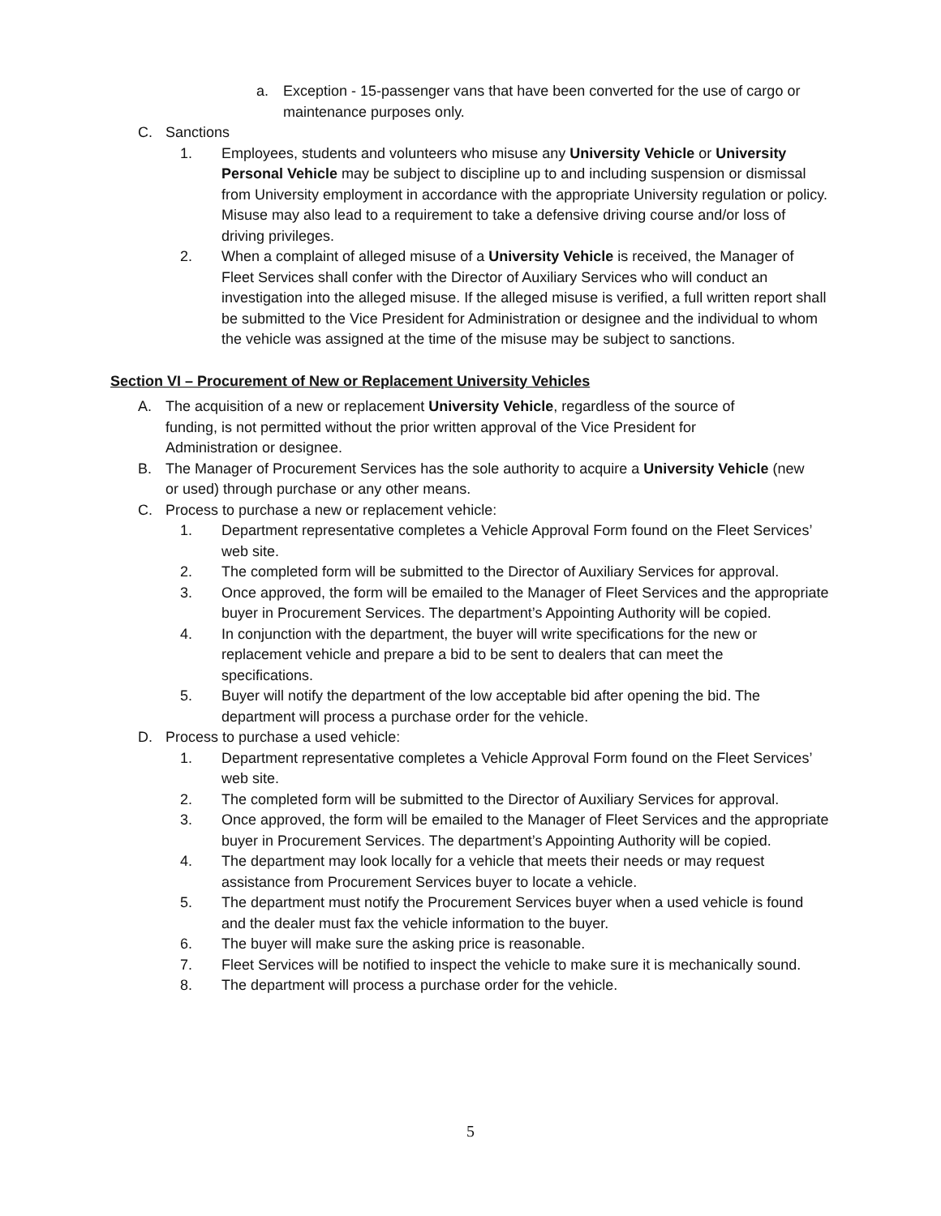a. Exception - 15-passenger vans that have been converted for the use of cargo or maintenance purposes only.
C. Sanctions
1. Employees, students and volunteers who misuse any University Vehicle or University Personal Vehicle may be subject to discipline up to and including suspension or dismissal from University employment in accordance with the appropriate University regulation or policy. Misuse may also lead to a requirement to take a defensive driving course and/or loss of driving privileges.
2. When a complaint of alleged misuse of a University Vehicle is received, the Manager of Fleet Services shall confer with the Director of Auxiliary Services who will conduct an investigation into the alleged misuse. If the alleged misuse is verified, a full written report shall be submitted to the Vice President for Administration or designee and the individual to whom the vehicle was assigned at the time of the misuse may be subject to sanctions.
Section VI – Procurement of New or Replacement University Vehicles
A. The acquisition of a new or replacement University Vehicle, regardless of the source of funding, is not permitted without the prior written approval of the Vice President for Administration or designee.
B. The Manager of Procurement Services has the sole authority to acquire a University Vehicle (new or used) through purchase or any other means.
C. Process to purchase a new or replacement vehicle:
1. Department representative completes a Vehicle Approval Form found on the Fleet Services’ web site.
2. The completed form will be submitted to the Director of Auxiliary Services for approval.
3. Once approved, the form will be emailed to the Manager of Fleet Services and the appropriate buyer in Procurement Services. The department’s Appointing Authority will be copied.
4. In conjunction with the department, the buyer will write specifications for the new or replacement vehicle and prepare a bid to be sent to dealers that can meet the specifications.
5. Buyer will notify the department of the low acceptable bid after opening the bid. The department will process a purchase order for the vehicle.
D. Process to purchase a used vehicle:
1. Department representative completes a Vehicle Approval Form found on the Fleet Services’ web site.
2. The completed form will be submitted to the Director of Auxiliary Services for approval.
3. Once approved, the form will be emailed to the Manager of Fleet Services and the appropriate buyer in Procurement Services. The department’s Appointing Authority will be copied.
4. The department may look locally for a vehicle that meets their needs or may request assistance from Procurement Services buyer to locate a vehicle.
5. The department must notify the Procurement Services buyer when a used vehicle is found and the dealer must fax the vehicle information to the buyer.
6. The buyer will make sure the asking price is reasonable.
7. Fleet Services will be notified to inspect the vehicle to make sure it is mechanically sound.
8. The department will process a purchase order for the vehicle.
5